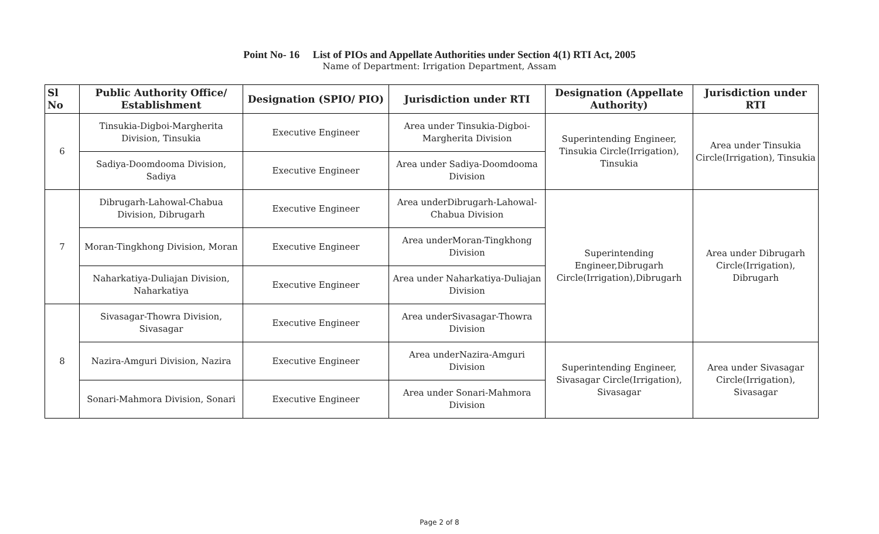Point No- 16 List of PIOs and Appellate Authorities under Section 4(1) RTI Act, 2005
Name of Department: Irrigation Department, Assam
| Sl No | Public Authority Office/ Establishment | Designation (SPIO/ PIO) | Jurisdiction under RTI | Designation (Appellate Authority) | Jurisdiction under RTI |
| --- | --- | --- | --- | --- | --- |
| 6 | Tinsukia-Digboi-Margherita Division, Tinsukia | Executive Engineer | Area under Tinsukia-Digboi-Margherita Division | Superintending Engineer, Tinsukia Circle(Irrigation), Tinsukia | Area under Tinsukia Circle(Irrigation), Tinsukia |
| | Sadiya-Doomdooma Division, Sadiya | Executive Engineer | Area under Sadiya-Doomdooma Division | | |
| 7 | Dibrugarh-Lahowal-Chabua Division, Dibrugarh | Executive Engineer | Area underDibrugarh-Lahowal-Chabua Division | Superintending Engineer,Dibrugarh Circle(Irrigation),Dibrugarh | Area under Dibrugarh Circle(Irrigation), Dibrugarh |
| | Moran-Tingkhong Division, Moran | Executive Engineer | Area underMoran-Tingkhong Division | | |
| | Naharkatiya-Duliajan Division, Naharkatiya | Executive Engineer | Area under Naharkatiya-Duliajan Division | | |
| 8 | Sivasagar-Thowra Division, Sivasagar | Executive Engineer | Area underSivasagar-Thowra Division | | |
| | Nazira-Amguri Division, Nazira | Executive Engineer | Area underNazira-Amguri Division | Superintending Engineer, Sivasagar Circle(Irrigation), Sivasagar | Area under Sivasagar Circle(Irrigation), Sivasagar |
| | Sonari-Mahmora Division, Sonari | Executive Engineer | Area under Sonari-Mahmora Division | | |
Page 2 of 8